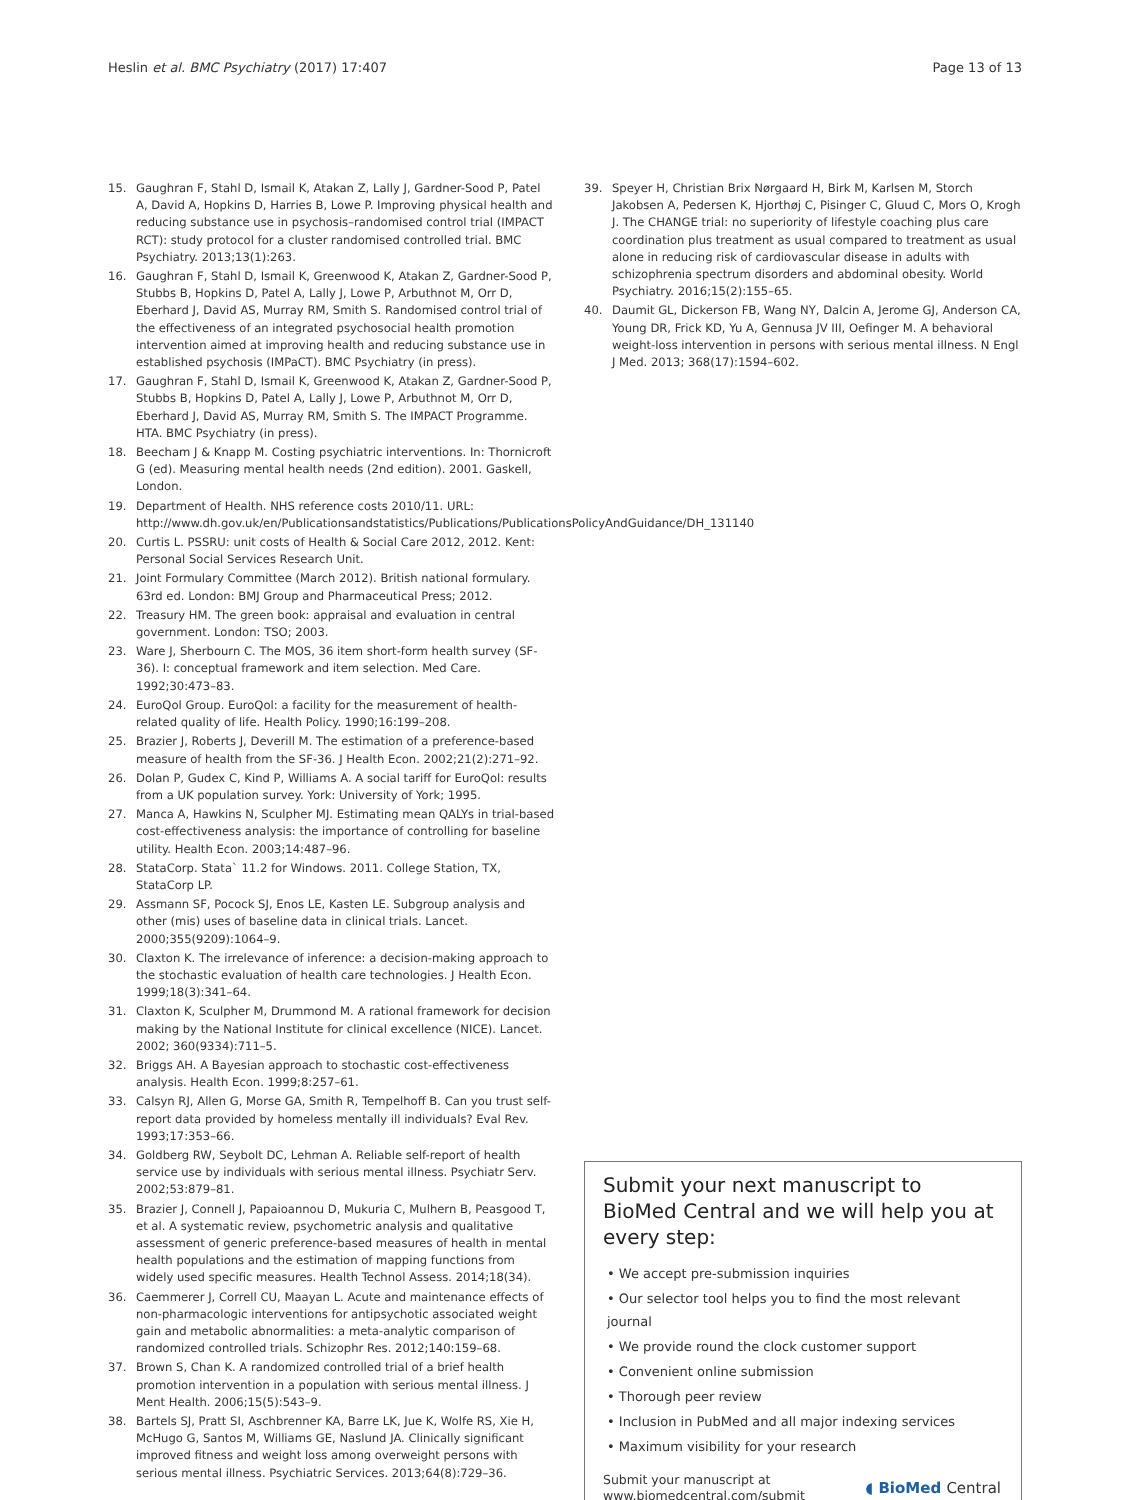Heslin et al. BMC Psychiatry (2017) 17:407 Page 13 of 13
15. Gaughran F, Stahl D, Ismail K, Atakan Z, Lally J, Gardner-Sood P, Patel A, David A, Hopkins D, Harries B, Lowe P. Improving physical health and reducing substance use in psychosis–randomised control trial (IMPACT RCT): study protocol for a cluster randomised controlled trial. BMC Psychiatry. 2013;13(1):263.
16. Gaughran F, Stahl D, Ismail K, Greenwood K, Atakan Z, Gardner-Sood P, Stubbs B, Hopkins D, Patel A, Lally J, Lowe P, Arbuthnot M, Orr D, Eberhard J, David AS, Murray RM, Smith S. Randomised control trial of the effectiveness of an integrated psychosocial health promotion intervention aimed at improving health and reducing substance use in established psychosis (IMPaCT). BMC Psychiatry (in press).
17. Gaughran F, Stahl D, Ismail K, Greenwood K, Atakan Z, Gardner-Sood P, Stubbs B, Hopkins D, Patel A, Lally J, Lowe P, Arbuthnot M, Orr D, Eberhard J, David AS, Murray RM, Smith S. The IMPACT Programme. HTA. BMC Psychiatry (in press).
18. Beecham J & Knapp M. Costing psychiatric interventions. In: Thornicroft G (ed). Measuring mental health needs (2nd edition). 2001. Gaskell, London.
19. Department of Health. NHS reference costs 2010/11. URL: http://www.dh.gov.uk/en/Publicationsandstatistics/Publications/PublicationsPolicyAndGuidance/DH_131140
20. Curtis L. PSSRU: unit costs of Health & Social Care 2012, 2012. Kent: Personal Social Services Research Unit.
21. Joint Formulary Committee (March 2012). British national formulary. 63rd ed. London: BMJ Group and Pharmaceutical Press; 2012.
22. Treasury HM. The green book: appraisal and evaluation in central government. London: TSO; 2003.
23. Ware J, Sherbourn C. The MOS, 36 item short-form health survey (SF-36). I: conceptual framework and item selection. Med Care. 1992;30:473–83.
24. EuroQol Group. EuroQol: a facility for the measurement of health-related quality of life. Health Policy. 1990;16:199–208.
25. Brazier J, Roberts J, Deverill M. The estimation of a preference-based measure of health from the SF-36. J Health Econ. 2002;21(2):271–92.
26. Dolan P, Gudex C, Kind P, Williams A. A social tariff for EuroQol: results from a UK population survey. York: University of York; 1995.
27. Manca A, Hawkins N, Sculpher MJ. Estimating mean QALYs in trial-based cost-effectiveness analysis: the importance of controlling for baseline utility. Health Econ. 2003;14:487–96.
28. StataCorp. Stata` 11.2 for Windows. 2011. College Station, TX, StataCorp LP.
29. Assmann SF, Pocock SJ, Enos LE, Kasten LE. Subgroup analysis and other (mis) uses of baseline data in clinical trials. Lancet. 2000;355(9209):1064–9.
30. Claxton K. The irrelevance of inference: a decision-making approach to the stochastic evaluation of health care technologies. J Health Econ. 1999;18(3):341–64.
31. Claxton K, Sculpher M, Drummond M. A rational framework for decision making by the National Institute for clinical excellence (NICE). Lancet. 2002; 360(9334):711–5.
32. Briggs AH. A Bayesian approach to stochastic cost-effectiveness analysis. Health Econ. 1999;8:257–61.
33. Calsyn RJ, Allen G, Morse GA, Smith R, Tempelhoff B. Can you trust self-report data provided by homeless mentally ill individuals? Eval Rev. 1993;17:353–66.
34. Goldberg RW, Seybolt DC, Lehman A. Reliable self-report of health service use by individuals with serious mental illness. Psychiatr Serv. 2002;53:879–81.
35. Brazier J, Connell J, Papaioannou D, Mukuria C, Mulhern B, Peasgood T, et al. A systematic review, psychometric analysis and qualitative assessment of generic preference-based measures of health in mental health populations and the estimation of mapping functions from widely used specific measures. Health Technol Assess. 2014;18(34).
36. Caemmerer J, Correll CU, Maayan L. Acute and maintenance effects of non-pharmacologic interventions for antipsychotic associated weight gain and metabolic abnormalities: a meta-analytic comparison of randomized controlled trials. Schizophr Res. 2012;140:159–68.
37. Brown S, Chan K. A randomized controlled trial of a brief health promotion intervention in a population with serious mental illness. J Ment Health. 2006;15(5):543–9.
38. Bartels SJ, Pratt SI, Aschbrenner KA, Barre LK, Jue K, Wolfe RS, Xie H, McHugo G, Santos M, Williams GE, Naslund JA. Clinically significant improved fitness and weight loss among overweight persons with serious mental illness. Psychiatric Services. 2013;64(8):729–36.
39. Speyer H, Christian Brix Nørgaard H, Birk M, Karlsen M, Storch Jakobsen A, Pedersen K, Hjorthøj C, Pisinger C, Gluud C, Mors O, Krogh J. The CHANGE trial: no superiority of lifestyle coaching plus care coordination plus treatment as usual compared to treatment as usual alone in reducing risk of cardiovascular disease in adults with schizophrenia spectrum disorders and abdominal obesity. World Psychiatry. 2016;15(2):155–65.
40. Daumit GL, Dickerson FB, Wang NY, Dalcin A, Jerome GJ, Anderson CA, Young DR, Frick KD, Yu A, Gennusa JV III, Oefinger M. A behavioral weight-loss intervention in persons with serious mental illness. N Engl J Med. 2013; 368(17):1594–602.
Submit your next manuscript to BioMed Central and we will help you at every step:
• We accept pre-submission inquiries
• Our selector tool helps you to find the most relevant journal
• We provide round the clock customer support
• Convenient online submission
• Thorough peer review
• Inclusion in PubMed and all major indexing services
• Maximum visibility for your research
Submit your manuscript at
www.biomedcentral.com/submit ◖ BioMed Central